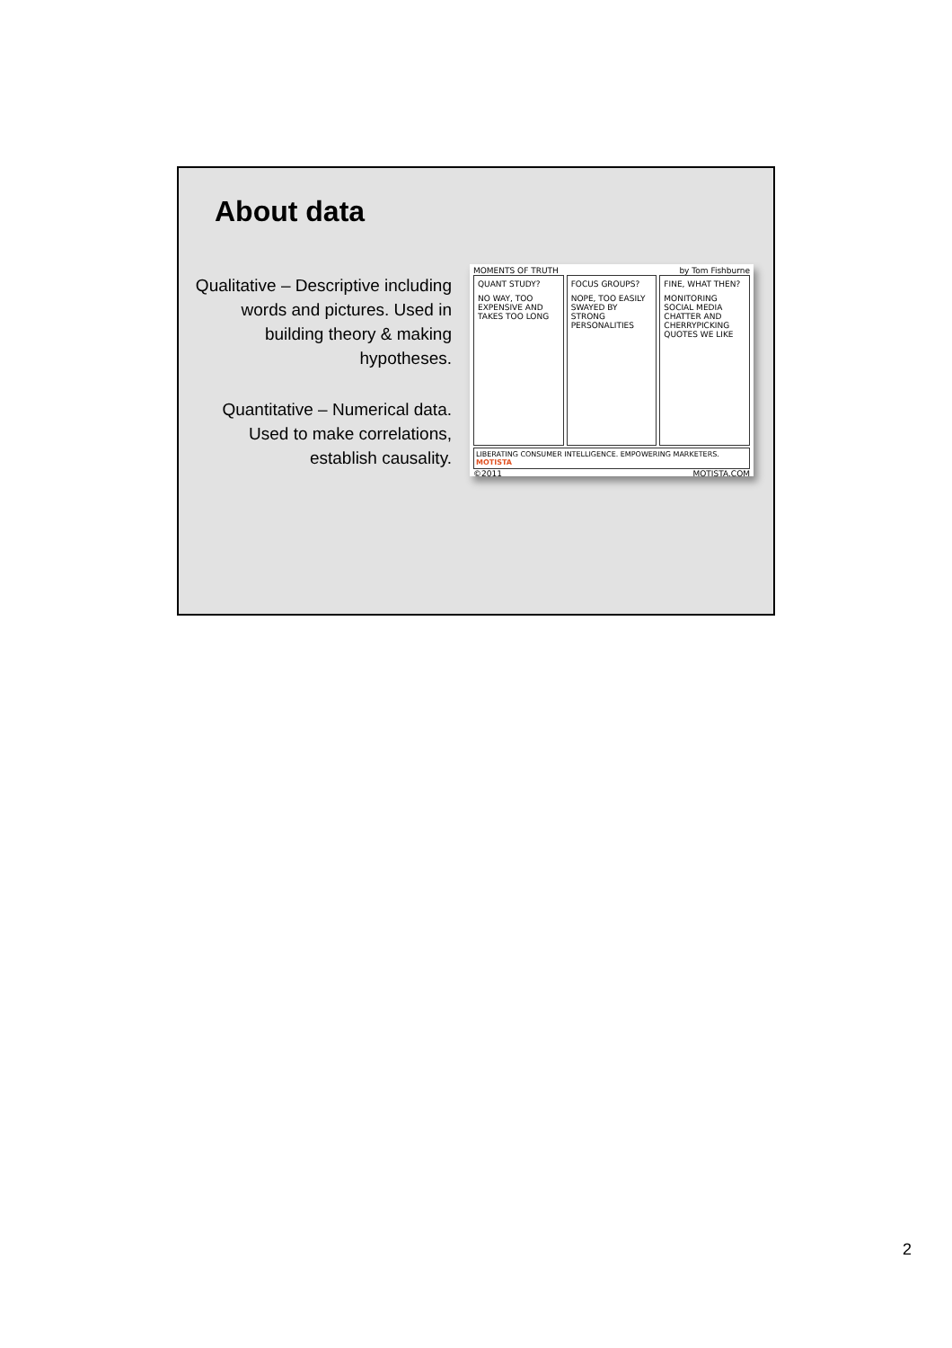About data
Qualitative – Descriptive including words and pictures. Used in building theory & making hypotheses.
Quantitative – Numerical data. Used to make correlations, establish causality.
MOMENTS OF TRUTH by Tom Fishburne
QUANT STUDY?
NO WAY, TOO EXPENSIVE AND TAKES TOO LONG
FOCUS GROUPS?
NOPE, TOO EASILY SWAYED BY STRONG PERSONALITIES
FINE, WHAT THEN?
MONITORING SOCIAL MEDIA CHATTER AND CHERRYPICKING QUOTES WE LIKE
LIBERATING CONSUMER INTELLIGENCE. EMPOWERING MARKETERS. MOTISTA
©2011 MOTISTA.COM
2